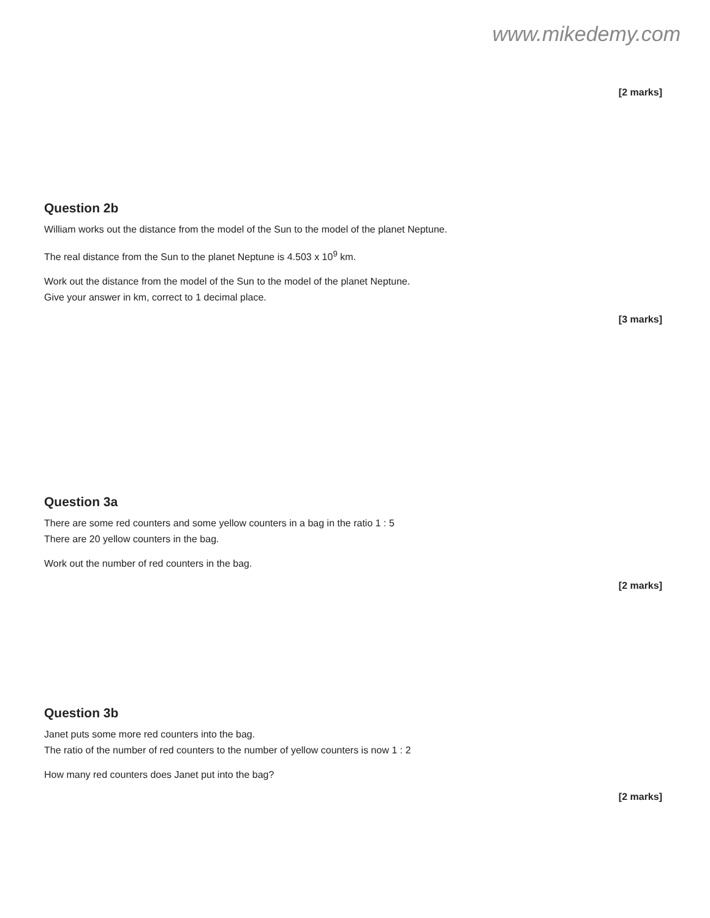www.mikedemy.com
[2 marks]
Question 2b
William works out the distance from the model of the Sun to the model of the planet Neptune.
The real distance from the Sun to the planet Neptune is 4.503 x 10<sup>9</sup> km.
Work out the distance from the model of the Sun to the model of the planet Neptune.
Give your answer in km, correct to 1 decimal place.
[3 marks]
Question 3a
There are some red counters and some yellow counters in a bag in the ratio 1 : 5
There are 20 yellow counters in the bag.
Work out the number of red counters in the bag.
[2 marks]
Question 3b
Janet puts some more red counters into the bag.
The ratio of the number of red counters to the number of yellow counters is now 1 : 2
How many red counters does Janet put into the bag?
[2 marks]